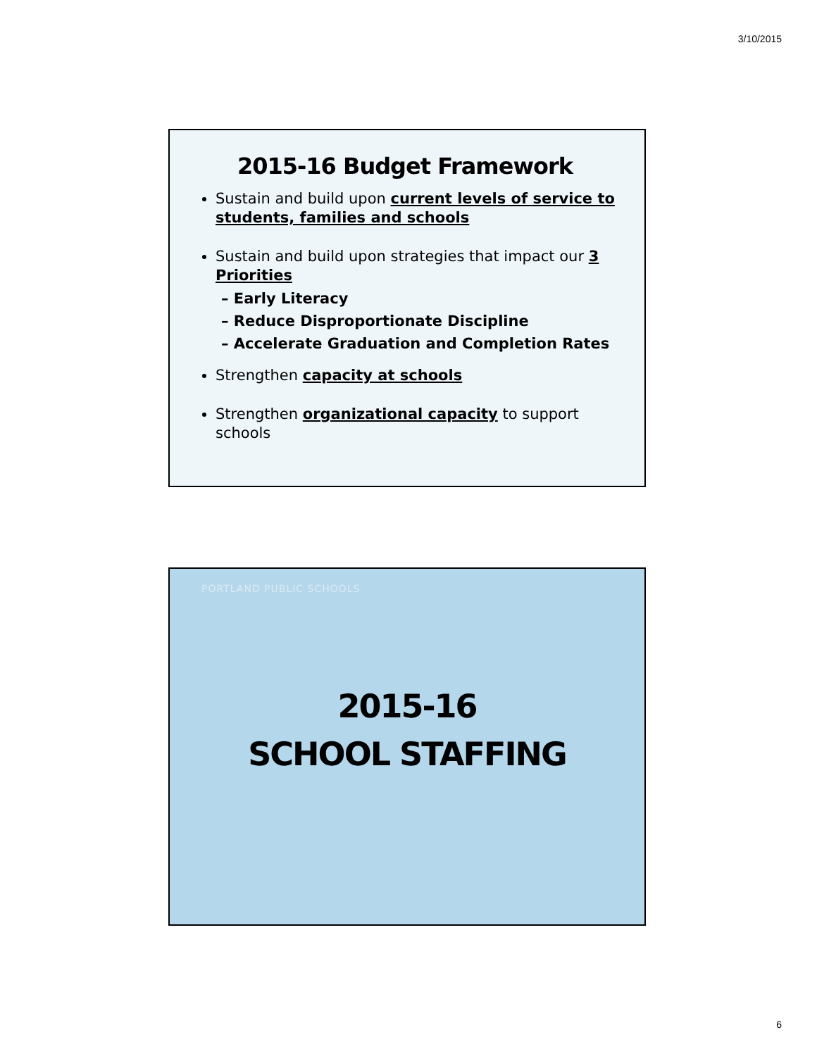3/10/2015
2015-16 Budget Framework
Sustain and build upon current levels of service to students, families and schools
Sustain and build upon strategies that impact our 3 Priorities
– Early Literacy
– Reduce Disproportionate Discipline
– Accelerate Graduation and Completion Rates
Strengthen capacity at schools
Strengthen organizational capacity to support schools
PORTLAND PUBLIC SCHOOLS
2015-16
SCHOOL STAFFING
6